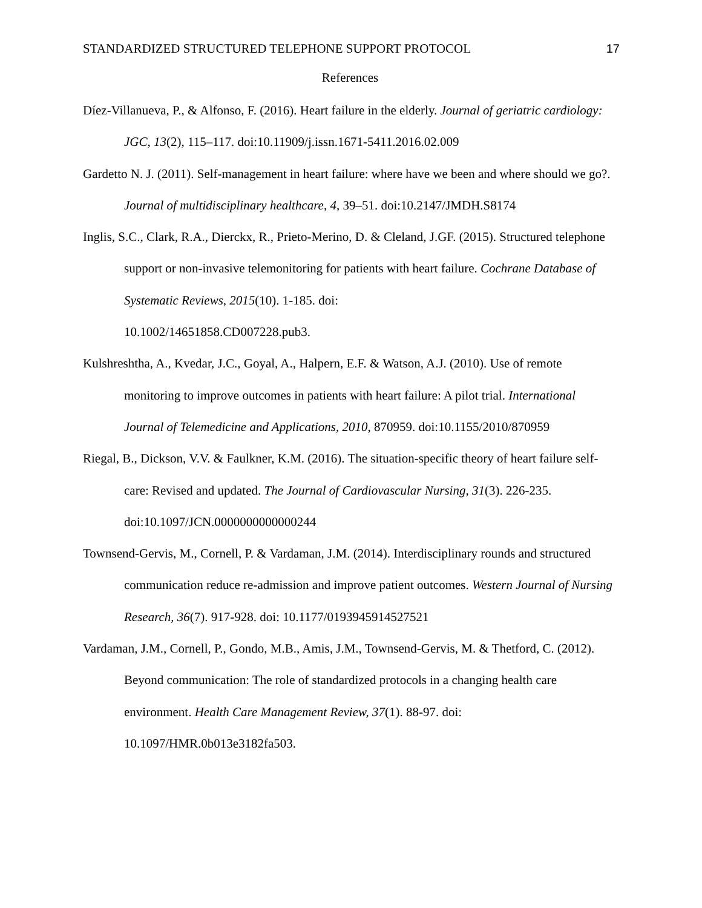STANDARDIZED STRUCTURED TELEPHONE SUPPORT PROTOCOL 17
References
Díez-Villanueva, P., & Alfonso, F. (2016). Heart failure in the elderly. Journal of geriatric cardiology: JGC, 13(2), 115–117. doi:10.11909/j.issn.1671-5411.2016.02.009
Gardetto N. J. (2011). Self-management in heart failure: where have we been and where should we go?. Journal of multidisciplinary healthcare, 4, 39–51. doi:10.2147/JMDH.S8174
Inglis, S.C., Clark, R.A., Dierckx, R., Prieto-Merino, D. & Cleland, J.GF. (2015). Structured telephone support or non-invasive telemonitoring for patients with heart failure. Cochrane Database of Systematic Reviews, 2015(10). 1-185. doi:
10.1002/14651858.CD007228.pub3.
Kulshreshtha, A., Kvedar, J.C., Goyal, A., Halpern, E.F. & Watson, A.J. (2010). Use of remote monitoring to improve outcomes in patients with heart failure: A pilot trial. International Journal of Telemedicine and Applications, 2010, 870959. doi:10.1155/2010/870959
Riegal, B., Dickson, V.V. & Faulkner, K.M. (2016). The situation-specific theory of heart failure self-care: Revised and updated. The Journal of Cardiovascular Nursing, 31(3). 226-235. doi:10.1097/JCN.0000000000000244
Townsend-Gervis, M., Cornell, P. & Vardaman, J.M. (2014). Interdisciplinary rounds and structured communication reduce re-admission and improve patient outcomes. Western Journal of Nursing Research, 36(7). 917-928. doi: 10.1177/0193945914527521
Vardaman, J.M., Cornell, P., Gondo, M.B., Amis, J.M., Townsend-Gervis, M. & Thetford, C. (2012). Beyond communication: The role of standardized protocols in a changing health care environment. Health Care Management Review, 37(1). 88-97. doi:
10.1097/HMR.0b013e3182fa503.